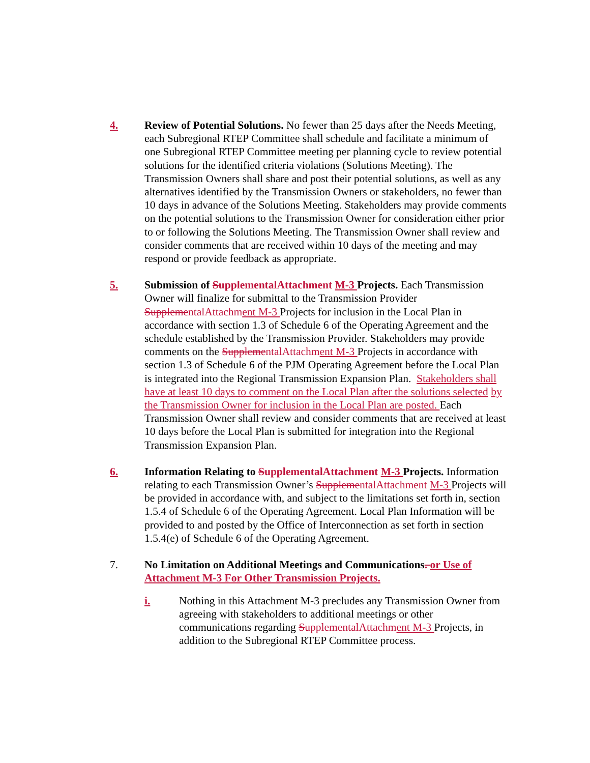4. Review of Potential Solutions. No fewer than 25 days after the Needs Meeting, each Subregional RTEP Committee shall schedule and facilitate a minimum of one Subregional RTEP Committee meeting per planning cycle to review potential solutions for the identified criteria violations (Solutions Meeting). The Transmission Owners shall share and post their potential solutions, as well as any alternatives identified by the Transmission Owners or stakeholders, no fewer than 10 days in advance of the Solutions Meeting. Stakeholders may provide comments on the potential solutions to the Transmission Owner for consideration either prior to or following the Solutions Meeting. The Transmission Owner shall review and consider comments that are received within 10 days of the meeting and may respond or provide feedback as appropriate.
5. Submission of SupplementalAttachment M-3 Projects. Each Transmission Owner will finalize for submittal to the Transmission Provider Suppleme ntalAttachm ent M-3 Projects for inclusion in the Local Plan in accordance with section 1.3 of Schedule 6 of the Operating Agreement and the schedule established by the Transmission Provider. Stakeholders may provide comments on the Suppleme ntalAttachm ent M-3 Projects in accordance with section 1.3 of Schedule 6 of the PJM Operating Agreement before the Local Plan is integrated into the Regional Transmission Expansion Plan. Stakeholders shall have at least 10 days to comment on the Local Plan after the solutions selected by the Transmission Owner for inclusion in the Local Plan are posted. Each Transmission Owner shall review and consider comments that are received at least 10 days before the Local Plan is submitted for integration into the Regional Transmission Expansion Plan.
6. Information Relating to SupplementalAttachment M-3 Projects. Information relating to each Transmission Owner’s Suppleme ntalAttachment M-3 Projects will be provided in accordance with, and subject to the limitations set forth in, section 1.5.4 of Schedule 6 of the Operating Agreement. Local Plan Information will be provided to and posted by the Office of Interconnection as set forth in section 1.5.4(e) of Schedule 6 of the Operating Agreement.
7. No Limitation on Additional Meetings and Communications. or Use of Attachment M-3 For Other Transmission Projects.
i. Nothing in this Attachment M-3 precludes any Transmission Owner from agreeing with stakeholders to additional meetings or other communications regarding SupplementalAttachm ent M-3 Projects, in addition to the Subregional RTEP Committee process.